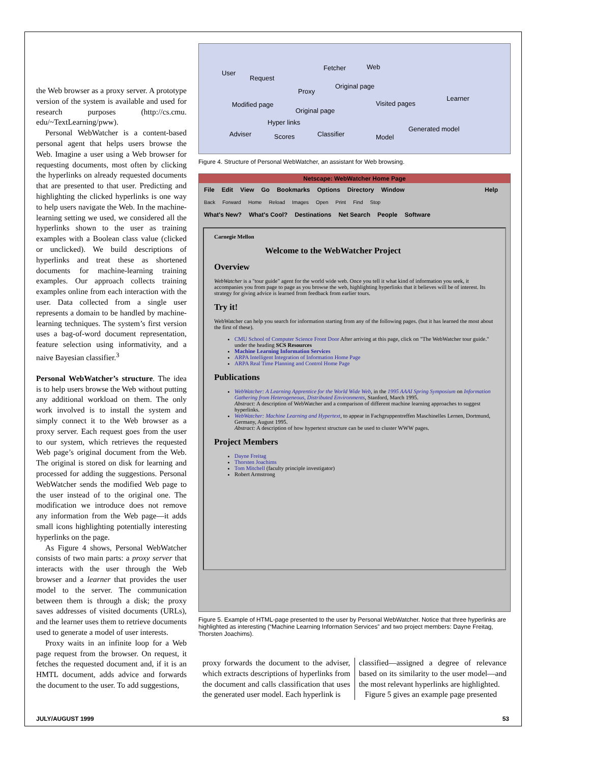the Web browser as a proxy server. A prototype version of the system is available and used for research purposes (http://cs.cmu. edu/~TextLearning/pww).
Personal WebWatcher is a content-based personal agent that helps users browse the Web. Imagine a user using a Web browser for requesting documents, most often by clicking the hyperlinks on already requested documents that are presented to that user. Predicting and highlighting the clicked hyperlinks is one way to help users navigate the Web. In the machine-learning setting we used, we considered all the hyperlinks shown to the user as training examples with a Boolean class value (clicked or unclicked). We build descriptions of hyperlinks and treat these as shortened documents for machine-learning training examples. Our approach collects training examples online from each interaction with the user. Data collected from a single user represents a domain to be handled by machine-learning techniques. The system’s first version uses a bag-of-word document representation, feature selection using informativity, and a naive Bayesian classifier.<sup>3</sup>
Personal WebWatcher’s structure. The idea is to help users browse the Web without putting any additional workload on them. The only work involved is to install the system and simply connect it to the Web browser as a proxy server. Each request goes from the user to our system, which retrieves the requested Web page’s original document from the Web. The original is stored on disk for learning and processed for adding the suggestions. Personal WebWatcher sends the modified Web page to the user instead of to the original one. The modification we introduce does not remove any information from the Web page—it adds small icons highlighting potentially interesting hyperlinks on the page.
As Figure 4 shows, Personal WebWatcher consists of two main parts: a proxy server that interacts with the user through the Web browser and a learner that provides the user model to the server. The communication between them is through a disk; the proxy saves addresses of visited documents (URLs), and the learner uses them to retrieve documents used to generate a model of user interests.
Proxy waits in an infinite loop for a Web page request from the browser. On request, it fetches the requested document and, if it is an HMTL document, adds advice and forwards the document to the user. To add suggestions,
User
Request
Fetcher Web
Proxy
Original page
Modified page
Original page
Visited pages
Learner
Hyper links
Adviser Scores Classifier Model
Generated model
Figure 4. Structure of Personal WebWatcher, an assistant for Web browsing.
Netscape: WebWatcher Home Page
File Edit View Go Bookmarks Options Directory Window Help
Back Forward Home Reload Images Open Print Find Stop
What's New? What's Cool? Destinations Net Search People Software
Carnegie Mellon
Welcome to the WebWatcher Project
Overview
WebWatcher is a "tour guide" agent for the world wide web. Once you tell it what kind of information you seek, it accompanies you from page to page as you browse the web, highlighting hyperlinks that it believes will be of interest. Its strategy for giving advice is learned from feedback from earlier tours.
Try it!
WebWatcher can help you search for information starting from any of the following pages. (but it has learned the most about the first of these).
CMU School of Computer Science Front Door After arriving at this page, click on "The WebWatcher tour guide." under the heading SCS Resources
Machine Learning Information Services
ARPA Intelligent Integration of Information Home Page
ARPA Real Time Planning and Control Home Page
Publications
WebWatcher: A Learning Apprentice for the World Wide Web, in the 1995 AAAI Spring Symposium on Information Gathering from Heterogeneous, Distributed Environments, Stanford, March 1995.
Abstract: A description of WebWatcher and a comparison of different machine learning approaches to suggest hyperlinks.
WebWatcher: Machine Learning and Hypertext, to appear in Fachgruppentreffen Maschinelles Lernen, Dortmund, Germany, August 1995.
Abstract: A description of how hypertext structure can be used to cluster WWW pages.
Project Members
Dayne Freitag
Thorsten Joachims
Tom Mitchell (faculty principle investigator)
Robert Armstrong
Figure 5. Example of HTML-page presented to the user by Personal WebWatcher. Notice that three hyperlinks are highlighted as interesting (“Machine Learning Information Services” and two project members: Dayne Freitag, Thorsten Joachims).
proxy forwards the document to the adviser, which extracts descriptions of hyperlinks from the document and calls classification that uses the generated user model. Each hyperlink is
classified—assigned a degree of relevance based on its similarity to the user model—and the most relevant hyperlinks are highlighted.
Figure 5 gives an example page presented
JULY/AUGUST 1999 53